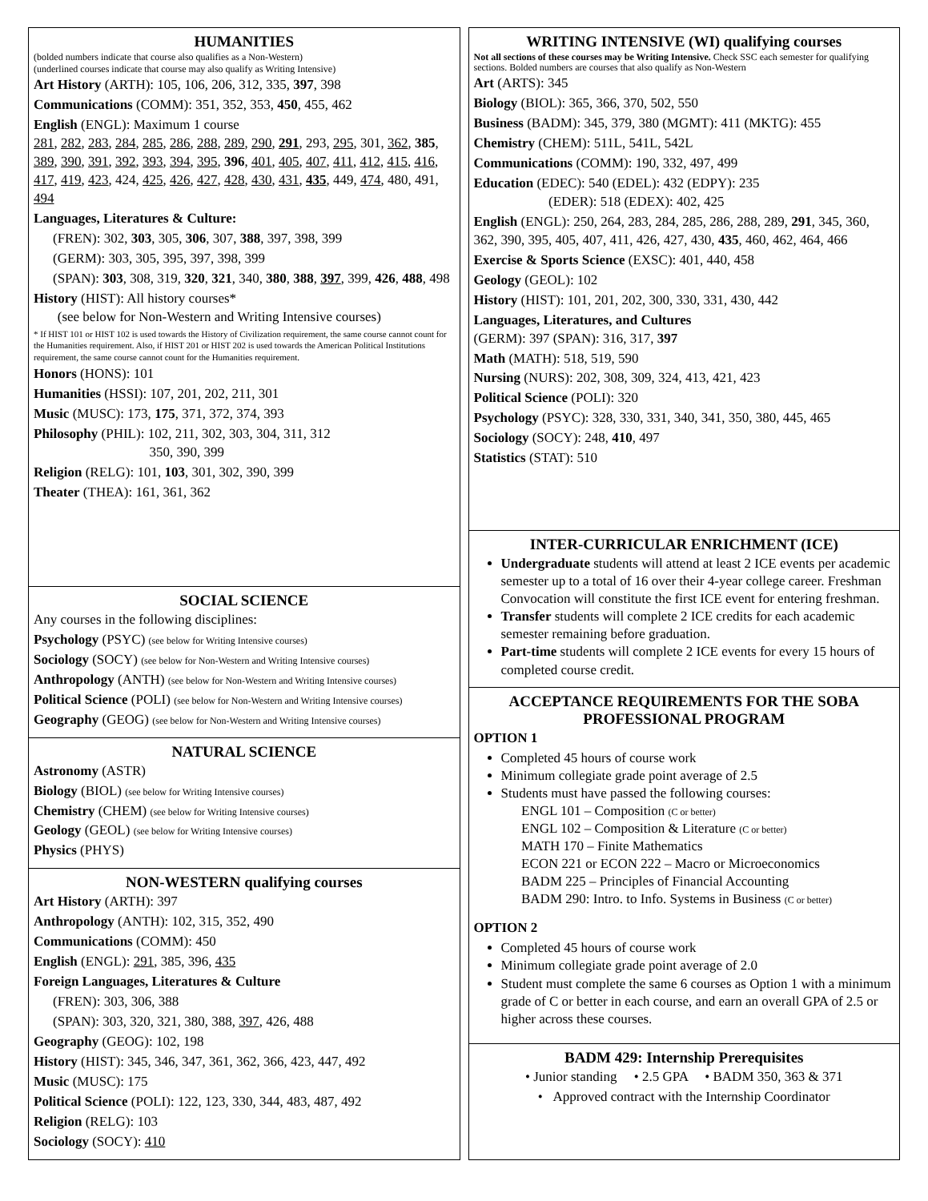HUMANITIES
(bolded numbers indicate that course also qualifies as a Non-Western)
(underlined courses indicate that course may also qualify as Writing Intensive)
Art History (ARTH): 105, 106, 206, 312, 335, 397, 398
Communications (COMM): 351, 352, 353, 450, 455, 462
English (ENGL): Maximum 1 course
281, 282, 283, 284, 285, 286, 288, 289, 290, 291, 293, 295, 301, 362, 385, 389, 390, 391, 392, 393, 394, 395, 396, 401, 405, 407, 411, 412, 415, 416, 417, 419, 423, 424, 425, 426, 427, 428, 430, 431, 435, 449, 474, 480, 491, 494
Languages, Literatures & Culture:
(FREN): 302, 303, 305, 306, 307, 388, 397, 398, 399
(GERM): 303, 305, 395, 397, 398, 399
(SPAN): 303, 308, 319, 320, 321, 340, 380, 388, 397, 399, 426, 488, 498
History (HIST): All history courses*
(see below for Non-Western and Writing Intensive courses)
* If HIST 101 or HIST 102 is used towards the History of Civilization requirement, the same course cannot count for the Humanities requirement. Also, if HIST 201 or HIST 202 is used towards the American Political Institutions requirement, the same course cannot count for the Humanities requirement.
Honors (HONS): 101
Humanities (HSSI): 107, 201, 202, 211, 301
Music (MUSC): 173, 175, 371, 372, 374, 393
Philosophy (PHIL): 102, 211, 302, 303, 304, 311, 312
350, 390, 399
Religion (RELG): 101, 103, 301, 302, 390, 399
Theater (THEA): 161, 361, 362
SOCIAL SCIENCE
Any courses in the following disciplines:
Psychology (PSYC) (see below for Writing Intensive courses)
Sociology (SOCY) (see below for Non-Western and Writing Intensive courses)
Anthropology (ANTH) (see below for Non-Western and Writing Intensive courses)
Political Science (POLI) (see below for Non-Western and Writing Intensive courses)
Geography (GEOG) (see below for Non-Western and Writing Intensive courses)
NATURAL SCIENCE
Astronomy (ASTR)
Biology (BIOL) (see below for Writing Intensive courses)
Chemistry (CHEM) (see below for Writing Intensive courses)
Geology (GEOL) (see below for Writing Intensive courses)
Physics (PHYS)
NON-WESTERN qualifying courses
Art History (ARTH): 397
Anthropology (ANTH): 102, 315, 352, 490
Communications (COMM): 450
English (ENGL): 291, 385, 396, 435
Foreign Languages, Literatures & Culture
(FREN): 303, 306, 388
(SPAN): 303, 320, 321, 380, 388, 397, 426, 488
Geography (GEOG): 102, 198
History (HIST): 345, 346, 347, 361, 362, 366, 423, 447, 492
Music (MUSC): 175
Political Science (POLI): 122, 123, 330, 344, 483, 487, 492
Religion (RELG): 103
Sociology (SOCY): 410
WRITING INTENSIVE (WI) qualifying courses
Not all sections of these courses may be Writing Intensive. Check SSC each semester for qualifying sections. Bolded numbers are courses that also qualify as Non-Western
Art (ARTS): 345
Biology (BIOL): 365, 366, 370, 502, 550
Business (BADM): 345, 379, 380 (MGMT): 411 (MKTG): 455
Chemistry (CHEM): 511L, 541L, 542L
Communications (COMM): 190, 332, 497, 499
Education (EDEC): 540 (EDEL): 432 (EDPY): 235
(EDER): 518 (EDEX): 402, 425
English (ENGL): 250, 264, 283, 284, 285, 286, 288, 289, 291, 345, 360, 362, 390, 395, 405, 407, 411, 426, 427, 430, 435, 460, 462, 464, 466
Exercise & Sports Science (EXSC): 401, 440, 458
Geology (GEOL): 102
History (HIST): 101, 201, 202, 300, 330, 331, 430, 442
Languages, Literatures, and Cultures
(GERM): 397 (SPAN): 316, 317, 397
Math (MATH): 518, 519, 590
Nursing (NURS): 202, 308, 309, 324, 413, 421, 423
Political Science (POLI): 320
Psychology (PSYC): 328, 330, 331, 340, 341, 350, 380, 445, 465
Sociology (SOCY): 248, 410, 497
Statistics (STAT): 510
INTER-CURRICULAR ENRICHMENT (ICE)
Undergraduate students will attend at least 2 ICE events per academic semester up to a total of 16 over their 4-year college career. Freshman Convocation will constitute the first ICE event for entering freshman.
Transfer students will complete 2 ICE credits for each academic semester remaining before graduation.
Part-time students will complete 2 ICE events for every 15 hours of completed course credit.
ACCEPTANCE REQUIREMENTS FOR THE SOBA PROFESSIONAL PROGRAM
OPTION 1
Completed 45 hours of course work
Minimum collegiate grade point average of 2.5
Students must have passed the following courses:
ENGL 101 – Composition (C or better)
ENGL 102 – Composition & Literature (C or better)
MATH 170 – Finite Mathematics
ECON 221 or ECON 222 – Macro or Microeconomics
BADM 225 – Principles of Financial Accounting
BADM 290: Intro. to Info. Systems in Business (C or better)
OPTION 2
Completed 45 hours of course work
Minimum collegiate grade point average of 2.0
Student must complete the same 6 courses as Option 1 with a minimum grade of C or better in each course, and earn an overall GPA of 2.5 or higher across these courses.
BADM 429: Internship Prerequisites
• Junior standing • 2.5 GPA • BADM 350, 363 & 371
• Approved contract with the Internship Coordinator